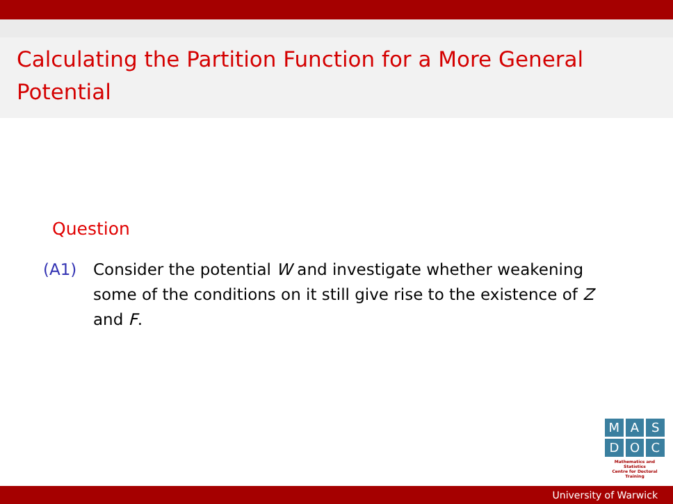Calculating the Partition Function for a More General
Potential
Question
(A1) Consider the potential W and investigate whether weakening some of the conditions on it still give rise to the existence of Z and F.
M A S
D O C
Mathematics and Statistics
Centre for Doctoral Training
University of Warwick